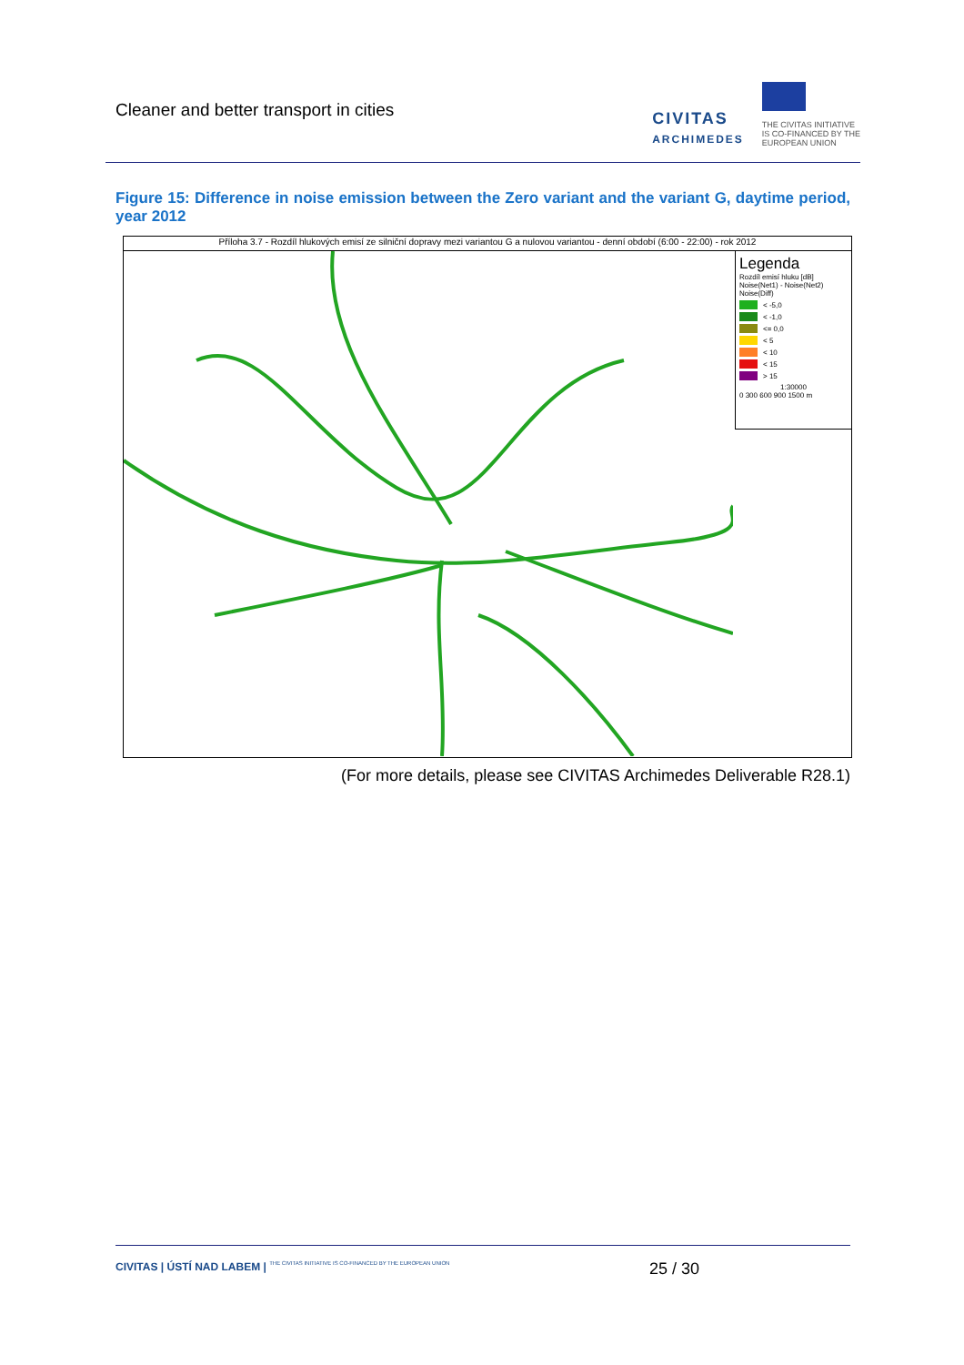Cleaner and better transport in cities
CIVITAS
ARCHIMEDES
THE CIVITAS INITIATIVE
IS CO-FINANCED BY THE
EUROPEAN UNION
Figure 15: Difference in noise emission between the Zero variant and the variant G, daytime period, year 2012
Příloha 3.7 - Rozdíl hlukových emisí ze silniční dopravy mezi variantou G a nulovou variantou - denní období (6:00 - 22:00) - rok 2012
Legenda
Rozdíl emisí hluku [dB]
Noise(Net1) - Noise(Net2)
Noise(Diff)
< -5,0
< -1,0
<= 0,0
< 5
< 10
< 15
> 15
1:30000
0 300 600 900 1500 m
(For more details, please see CIVITAS Archimedes Deliverable R28.1)
CIVITAS | ÚSTÍ NAD LABEM | THE CIVITAS INITIATIVE IS CO-FINANCED BY THE EUROPEAN UNION
25 / 30